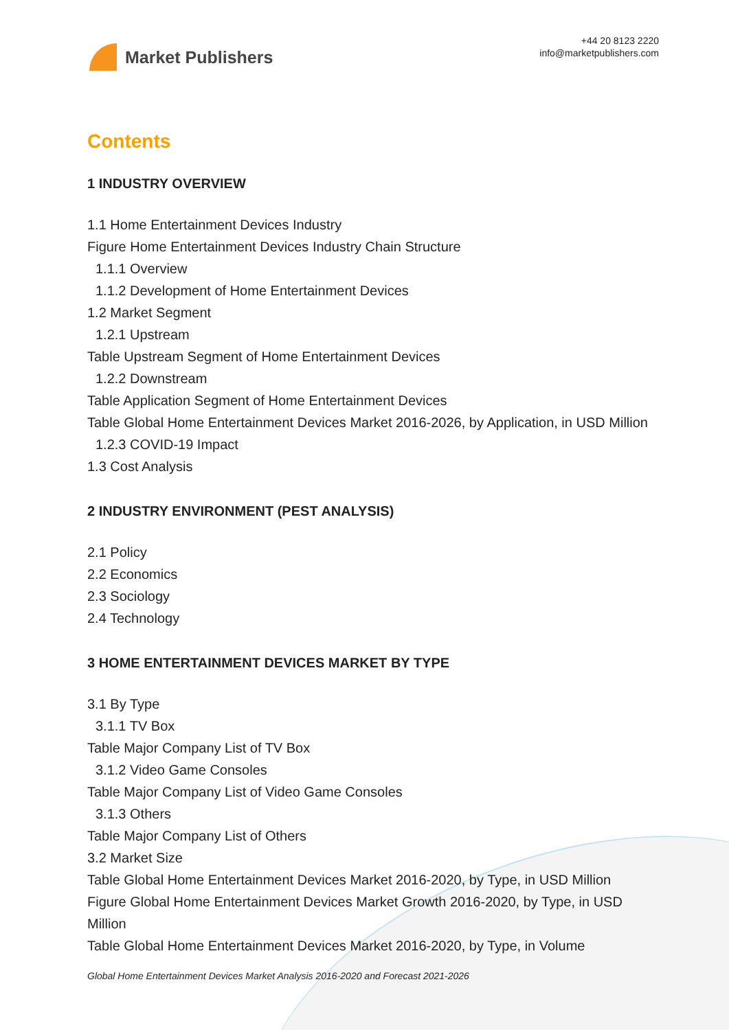Market Publishers
+44 20 8123 2220
info@marketpublishers.com
Contents
1 INDUSTRY OVERVIEW
1.1 Home Entertainment Devices Industry
Figure Home Entertainment Devices Industry Chain Structure
1.1.1 Overview
1.1.2 Development of Home Entertainment Devices
1.2 Market Segment
1.2.1 Upstream
Table Upstream Segment of Home Entertainment Devices
1.2.2 Downstream
Table Application Segment of Home Entertainment Devices
Table Global Home Entertainment Devices Market 2016-2026, by Application, in USD Million
1.2.3 COVID-19 Impact
1.3 Cost Analysis
2 INDUSTRY ENVIRONMENT (PEST ANALYSIS)
2.1 Policy
2.2 Economics
2.3 Sociology
2.4 Technology
3 HOME ENTERTAINMENT DEVICES MARKET BY TYPE
3.1 By Type
3.1.1 TV Box
Table Major Company List of TV Box
3.1.2 Video Game Consoles
Table Major Company List of Video Game Consoles
3.1.3 Others
Table Major Company List of Others
3.2 Market Size
Table Global Home Entertainment Devices Market 2016-2020, by Type, in USD Million
Figure Global Home Entertainment Devices Market Growth 2016-2020, by Type, in USD Million
Table Global Home Entertainment Devices Market 2016-2020, by Type, in Volume
Global Home Entertainment Devices Market Analysis 2016-2020 and Forecast 2021-2026